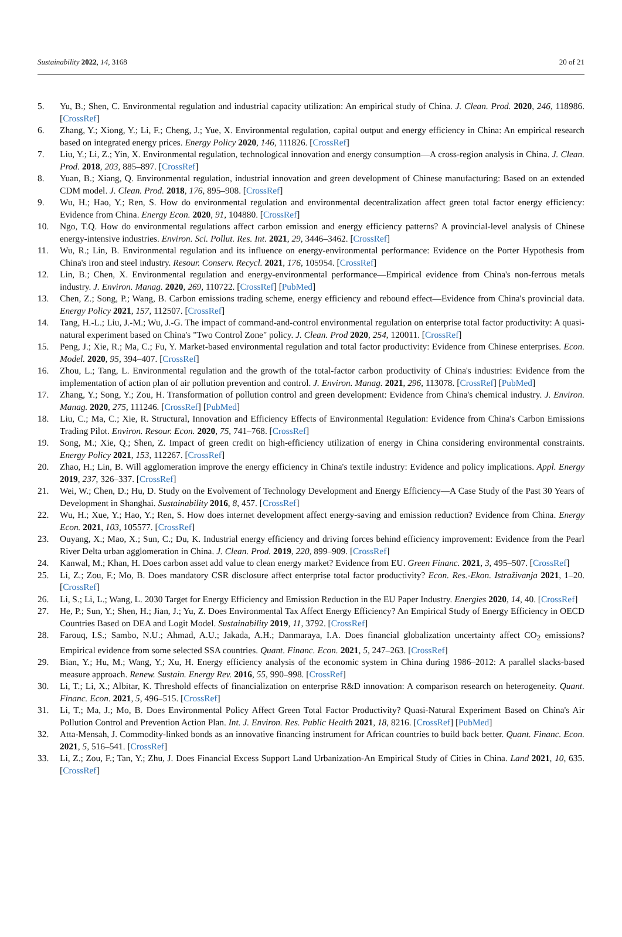Sustainability 2022, 14, 3168 20 of 21
5. Yu, B.; Shen, C. Environmental regulation and industrial capacity utilization: An empirical study of China. J. Clean. Prod. 2020, 246, 118986. [CrossRef]
6. Zhang, Y.; Xiong, Y.; Li, F.; Cheng, J.; Yue, X. Environmental regulation, capital output and energy efficiency in China: An empirical research based on integrated energy prices. Energy Policy 2020, 146, 111826. [CrossRef]
7. Liu, Y.; Li, Z.; Yin, X. Environmental regulation, technological innovation and energy consumption—A cross-region analysis in China. J. Clean. Prod. 2018, 203, 885–897. [CrossRef]
8. Yuan, B.; Xiang, Q. Environmental regulation, industrial innovation and green development of Chinese manufacturing: Based on an extended CDM model. J. Clean. Prod. 2018, 176, 895–908. [CrossRef]
9. Wu, H.; Hao, Y.; Ren, S. How do environmental regulation and environmental decentralization affect green total factor energy efficiency: Evidence from China. Energy Econ. 2020, 91, 104880. [CrossRef]
10. Ngo, T.Q. How do environmental regulations affect carbon emission and energy efficiency patterns? A provincial-level analysis of Chinese energy-intensive industries. Environ. Sci. Pollut. Res. Int. 2021, 29, 3446–3462. [CrossRef]
11. Wu, R.; Lin, B. Environmental regulation and its influence on energy-environmental performance: Evidence on the Porter Hypothesis from China's iron and steel industry. Resour. Conserv. Recycl. 2021, 176, 105954. [CrossRef]
12. Lin, B.; Chen, X. Environmental regulation and energy-environmental performance—Empirical evidence from China's non-ferrous metals industry. J. Environ. Manag. 2020, 269, 110722. [CrossRef] [PubMed]
13. Chen, Z.; Song, P.; Wang, B. Carbon emissions trading scheme, energy efficiency and rebound effect—Evidence from China's provincial data. Energy Policy 2021, 157, 112507. [CrossRef]
14. Tang, H.-L.; Liu, J.-M.; Wu, J.-G. The impact of command-and-control environmental regulation on enterprise total factor productivity: A quasi-natural experiment based on China's "Two Control Zone" policy. J. Clean. Prod 2020, 254, 120011. [CrossRef]
15. Peng, J.; Xie, R.; Ma, C.; Fu, Y. Market-based environmental regulation and total factor productivity: Evidence from Chinese enterprises. Econ. Model. 2020, 95, 394–407. [CrossRef]
16. Zhou, L.; Tang, L. Environmental regulation and the growth of the total-factor carbon productivity of China's industries: Evidence from the implementation of action plan of air pollution prevention and control. J. Environ. Manag. 2021, 296, 113078. [CrossRef] [PubMed]
17. Zhang, Y.; Song, Y.; Zou, H. Transformation of pollution control and green development: Evidence from China's chemical industry. J. Environ. Manag. 2020, 275, 111246. [CrossRef] [PubMed]
18. Liu, C.; Ma, C.; Xie, R. Structural, Innovation and Efficiency Effects of Environmental Regulation: Evidence from China's Carbon Emissions Trading Pilot. Environ. Resour. Econ. 2020, 75, 741–768. [CrossRef]
19. Song, M.; Xie, Q.; Shen, Z. Impact of green credit on high-efficiency utilization of energy in China considering environmental constraints. Energy Policy 2021, 153, 112267. [CrossRef]
20. Zhao, H.; Lin, B. Will agglomeration improve the energy efficiency in China's textile industry: Evidence and policy implications. Appl. Energy 2019, 237, 326–337. [CrossRef]
21. Wei, W.; Chen, D.; Hu, D. Study on the Evolvement of Technology Development and Energy Efficiency—A Case Study of the Past 30 Years of Development in Shanghai. Sustainability 2016, 8, 457. [CrossRef]
22. Wu, H.; Xue, Y.; Hao, Y.; Ren, S. How does internet development affect energy-saving and emission reduction? Evidence from China. Energy Econ. 2021, 103, 105577. [CrossRef]
23. Ouyang, X.; Mao, X.; Sun, C.; Du, K. Industrial energy efficiency and driving forces behind efficiency improvement: Evidence from the Pearl River Delta urban agglomeration in China. J. Clean. Prod. 2019, 220, 899–909. [CrossRef]
24. Kanwal, M.; Khan, H. Does carbon asset add value to clean energy market? Evidence from EU. Green Financ. 2021, 3, 495–507. [CrossRef]
25. Li, Z.; Zou, F.; Mo, B. Does mandatory CSR disclosure affect enterprise total factor productivity? Econ. Res.-Ekon. Istraživanja 2021, 1–20. [CrossRef]
26. Li, S.; Li, L.; Wang, L. 2030 Target for Energy Efficiency and Emission Reduction in the EU Paper Industry. Energies 2020, 14, 40. [CrossRef]
27. He, P.; Sun, Y.; Shen, H.; Jian, J.; Yu, Z. Does Environmental Tax Affect Energy Efficiency? An Empirical Study of Energy Efficiency in OECD Countries Based on DEA and Logit Model. Sustainability 2019, 11, 3792. [CrossRef]
28. Farouq, I.S.; Sambo, N.U.; Ahmad, A.U.; Jakada, A.H.; Danmaraya, I.A. Does financial globalization uncertainty affect CO<sub>2</sub> emissions? Empirical evidence from some selected SSA countries. Quant. Financ. Econ. 2021, 5, 247–263. [CrossRef]
29. Bian, Y.; Hu, M.; Wang, Y.; Xu, H. Energy efficiency analysis of the economic system in China during 1986–2012: A parallel slacks-based measure approach. Renew. Sustain. Energy Rev. 2016, 55, 990–998. [CrossRef]
30. Li, T.; Li, X.; Albitar, K. Threshold effects of financialization on enterprise R&D innovation: A comparison research on heterogeneity. Quant. Financ. Econ. 2021, 5, 496–515. [CrossRef]
31. Li, T.; Ma, J.; Mo, B. Does Environmental Policy Affect Green Total Factor Productivity? Quasi-Natural Experiment Based on China's Air Pollution Control and Prevention Action Plan. Int. J. Environ. Res. Public Health 2021, 18, 8216. [CrossRef] [PubMed]
32. Atta-Mensah, J. Commodity-linked bonds as an innovative financing instrument for African countries to build back better. Quant. Financ. Econ. 2021, 5, 516–541. [CrossRef]
33. Li, Z.; Zou, F.; Tan, Y.; Zhu, J. Does Financial Excess Support Land Urbanization-An Empirical Study of Cities in China. Land 2021, 10, 635. [CrossRef]